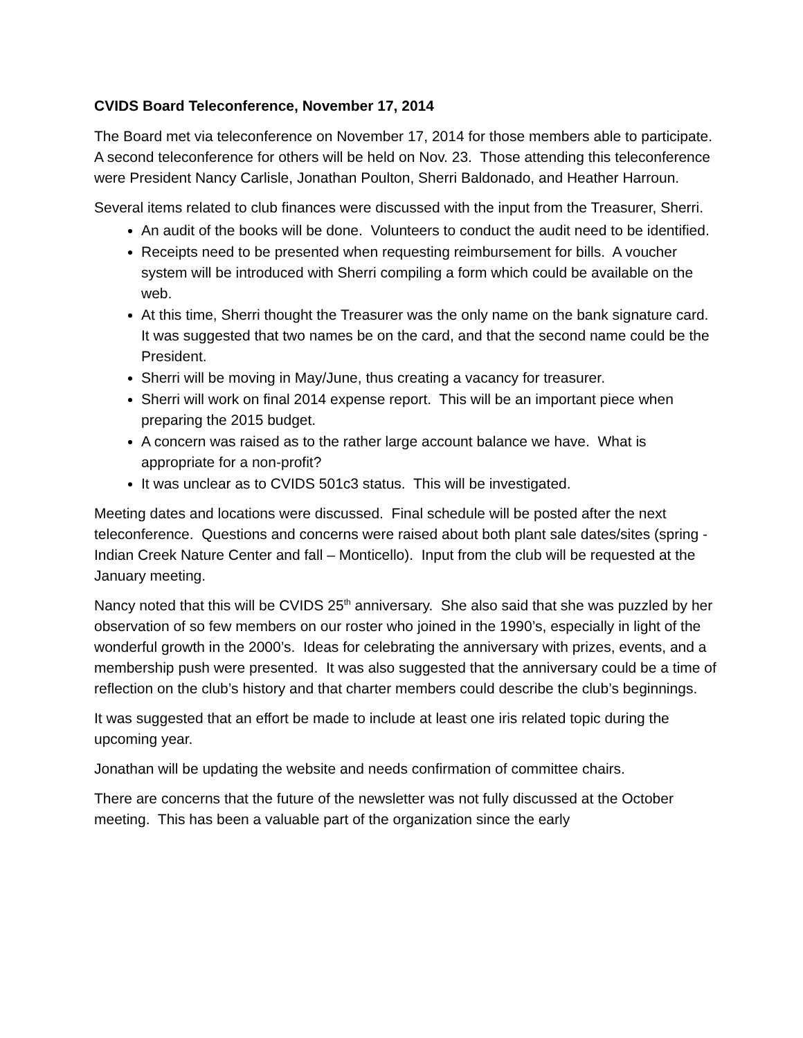CVIDS Board Teleconference, November 17, 2014
The Board met via teleconference on November 17, 2014 for those members able to participate. A second teleconference for others will be held on Nov. 23. Those attending this teleconference were President Nancy Carlisle, Jonathan Poulton, Sherri Baldonado, and Heather Harroun.
Several items related to club finances were discussed with the input from the Treasurer, Sherri.
An audit of the books will be done. Volunteers to conduct the audit need to be identified.
Receipts need to be presented when requesting reimbursement for bills. A voucher system will be introduced with Sherri compiling a form which could be available on the web.
At this time, Sherri thought the Treasurer was the only name on the bank signature card. It was suggested that two names be on the card, and that the second name could be the President.
Sherri will be moving in May/June, thus creating a vacancy for treasurer.
Sherri will work on final 2014 expense report. This will be an important piece when preparing the 2015 budget.
A concern was raised as to the rather large account balance we have. What is appropriate for a non-profit?
It was unclear as to CVIDS 501c3 status. This will be investigated.
Meeting dates and locations were discussed. Final schedule will be posted after the next teleconference. Questions and concerns were raised about both plant sale dates/sites (spring - Indian Creek Nature Center and fall – Monticello). Input from the club will be requested at the January meeting.
Nancy noted that this will be CVIDS 25<sup>th</sup> anniversary. She also said that she was puzzled by her observation of so few members on our roster who joined in the 1990’s, especially in light of the wonderful growth in the 2000’s. Ideas for celebrating the anniversary with prizes, events, and a membership push were presented. It was also suggested that the anniversary could be a time of reflection on the club’s history and that charter members could describe the club’s beginnings.
It was suggested that an effort be made to include at least one iris related topic during the upcoming year.
Jonathan will be updating the website and needs confirmation of committee chairs.
There are concerns that the future of the newsletter was not fully discussed at the October meeting. This has been a valuable part of the organization since the early